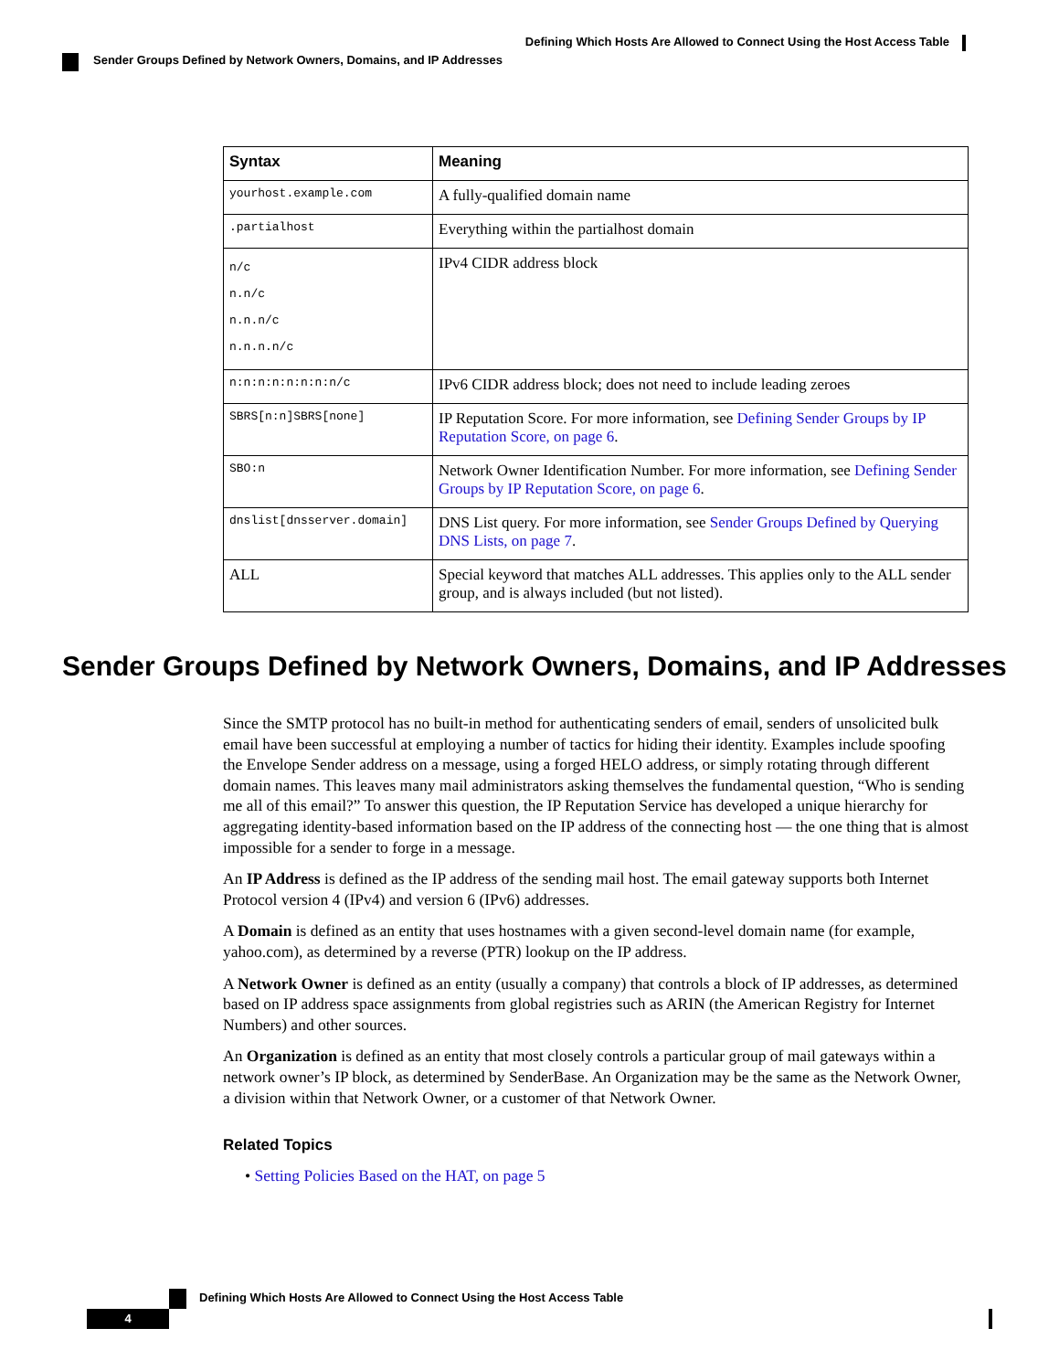Defining Which Hosts Are Allowed to Connect Using the Host Access Table
Sender Groups Defined by Network Owners, Domains, and IP Addresses
| Syntax | Meaning |
| --- | --- |
| yourhost.example.com | A fully-qualified domain name |
| .partialhost | Everything within the partialhost domain |
| n/c n.n/c n.n.n/c n.n.n.n/c | IPv4 CIDR address block |
| n:n:n:n:n:n:n:n/c | IPv6 CIDR address block; does not need to include leading zeroes |
| SBRS[n:n]SBRS[none] | IP Reputation Score. For more information, see Defining Sender Groups by IP Reputation Score, on page 6 . |
| SBO:n | Network Owner Identification Number. For more information, see Defining Sender Groups by IP Reputation Score, on page 6 . |
| dnslist[dnsserver.domain] | DNS List query. For more information, see Sender Groups Defined by Querying DNS Lists, on page 7 . |
| ALL | Special keyword that matches ALL addresses. This applies only to the ALL sender group, and is always included (but not listed). |
Sender Groups Defined by Network Owners, Domains, and IP Addresses
Since the SMTP protocol has no built-in method for authenticating senders of email, senders of unsolicited bulk email have been successful at employing a number of tactics for hiding their identity. Examples include spoofing the Envelope Sender address on a message, using a forged HELO address, or simply rotating through different domain names. This leaves many mail administrators asking themselves the fundamental question, “Who is sending me all of this email?” To answer this question, the IP Reputation Service has developed a unique hierarchy for aggregating identity-based information based on the IP address of the connecting host — the one thing that is almost impossible for a sender to forge in a message.
An IP Address is defined as the IP address of the sending mail host. The email gateway supports both Internet Protocol version 4 (IPv4) and version 6 (IPv6) addresses.
A Domain is defined as an entity that uses hostnames with a given second-level domain name (for example, yahoo.com), as determined by a reverse (PTR) lookup on the IP address.
A Network Owner is defined as an entity (usually a company) that controls a block of IP addresses, as determined based on IP address space assignments from global registries such as ARIN (the American Registry for Internet Numbers) and other sources.
An Organization is defined as an entity that most closely controls a particular group of mail gateways within a network owner’s IP block, as determined by SenderBase. An Organization may be the same as the Network Owner, a division within that Network Owner, or a customer of that Network Owner.
Related Topics
• Setting Policies Based on the HAT, on page 5
Defining Which Hosts Are Allowed to Connect Using the Host Access Table
4